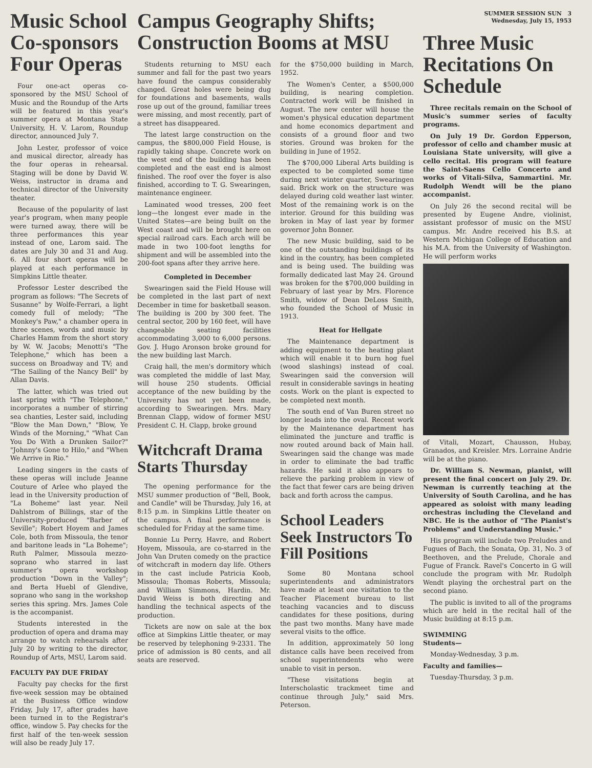Music School Co-sponsors Four Operas
Four one-act operas co-sponsored by the MSU School of Music and the Roundup of the Arts will be featured in this year's summer opera at Montana State University, H. V. Larom, Roundup director, announced July 7.
John Lester, professor of voice and musical director, already has the four operas in rehearsal. Staging will be done by David W. Weiss, instructor in drama and technical director of the University theater.
Because of the popularity of last year's program, when many people were turned away, there will be three performances this year instead of one, Larom said. The dates are July 30 and 31 and Aug. 6. All four short operas will be played at each performance in Simpkins Little theater.
Professor Lester described the program as follows: "The Secrets of Susanne" by Wolfe-Ferrari, a light comedy full of melody; "The Monkey's Paw," a chamber opera in three scenes, words and music by Charles Hamm from the short story by W. W. Jacobs; Menotti's "The Telephone," which has been a success on Broadway and TV; and "The Sailing of the Nancy Bell" by Allan Davis.
The latter, which was tried out last spring with "The Telephone," incorporates a number of stirring sea chanties, Lester said, including "Blow the Man Down," "Blow, Ye Winds of the Morning," "What Can You Do With a Drunken Sailor?" "Johnny's Gone to Hilo," and "When We Arrive in Rio."
Leading singers in the casts of these operas will include Jeanne Couture of Arlee who played the lead in the University production of "La Boheme" last year. Neil Dahlstrom of Billings, star of the University-produced "Barber of Seville"; Robert Hoyem and James Cole, both from Missoula, the tenor and baritone leads in "La Boheme"; Ruth Palmer, Missoula mezzo-soprano who starred in last summer's opera workshop production "Down in the Valley"; and Berta Huebl of Glendive, soprano who sang in the workshop series this spring. Mrs. James Cole is the accompanist.
Students interested in the production of opera and drama may arrange to watch rehearsals after July 20 by writing to the director, Roundup of Arts, MSU, Larom said.
FACULTY PAY DUE FRIDAY
Faculty pay checks for the first five-week session may be obtained at the Business Office window Friday, July 17, after grades have been turned in to the Registrar's office, window 5. Pay checks for the first half of the ten-week session will also be ready July 17.
Campus Geography Shifts; Construction Booms at MSU
Students returning to MSU each summer and fall for the past two years have found the campus considerably changed. Great holes were being dug for foundations and basements, walls rose up out of the ground, familiar trees were missing, and most recently, part of a street has disappeared.
The latest large construction on the campus, the $800,000 Field House, is rapidly taking shape. Concrete work on the west end of the building has been completed and the east end is almost finished. The roof over the foyer is also finished, according to T. G. Swearingen, maintenance engineer.
Laminated wood tresses, 200 feet long—the longest ever made in the United States—are being built on the West coast and will be brought here on special railroad cars. Each arch will be made in two 100-foot lengths for shipment and will be assembled into the 200-foot spans after they arrive here.
Completed in December
Swearingen said the Field House will be completed in the last part of next December in time for basketball season. The building is 200 by 300 feet. The central sector, 200 by 160 feet, will have changeable seating facilities accommodating 3,000 to 6,000 persons. Gov. J. Hugo Aronson broke ground for the new building last March.
Craig hall, the men's dormitory which was completed the middle of last May, will house 250 students. Official acceptance of the new building by the University has not yet been made, according to Swearingen. Mrs. Mary Brennan Clapp, widow of former MSU President C. H. Clapp, broke ground
Witchcraft Drama Starts Thursday
The opening performance for the MSU summer production of "Bell, Book, and Candle" will be Thursday, July 16, at 8:15 p.m. in Simpkins Little theater on the campus. A final performance is scheduled for Friday at the same time.
Bonnie Lu Perry, Havre, and Robert Hoyem, Missoula, are co-starred in the John Van Druten comedy on the practice of witchcraft in modern day life. Others in the cast include Patricia Koob, Missoula; Thomas Roberts, Missoula; and William Simmons, Hardin. Mr. David Weiss is both directing and handling the technical aspects of the production.
Tickets are now on sale at the box office at Simpkins Little theater, or may be reserved by telephoning 9-2331. The price of admission is 80 cents, and all seats are reserved.
for the $750,000 building in March, 1952.
The Women's Center, a $500,000 building, is nearing completion. Contracted work will be finished in August. The new center will house the women's physical education department and home economics department and consists of a ground floor and two stories. Ground was broken for the building in June of 1952.
The $700,000 Liberal Arts building is expected to be completed some time during next winter quarter, Swearingen said. Brick work on the structure was delayed during cold weather last winter. Most of the remaining work is on the interior. Ground for this building was broken in May of last year by former governor John Bonner.
The new Music building, said to be one of the outstanding buildings of its kind in the country, has been completed and is being used. The building was formally dedicated last May 24. Ground was broken for the $700,000 building in February of last year by Mrs. Florence Smith, widow of Dean DeLoss Smith, who founded the School of Music in 1913.
Heat for Hellgate
The Maintenance department is adding equipment to the heating plant which will enable it to burn hog fuel (wood slashings) instead of coal. Swearingen said the conversion will result in considerable savings in heating costs. Work on the plant is expected to be completed next month.
The south end of Van Buren street no longer leads into the oval. Recent work by the Maintenance department has eliminated the juncture and traffic is now routed around back of Main hall. Swearingen said the change was made in order to eliminate the bad traffic hazards. He said it also appears to relieve the parking problem in view of the fact that fewer cars are being driven back and forth across the campus.
School Leaders Seek Instructors To Fill Positions
Some 80 Montana school superintendents and administrators have made at least one visitation to the Teacher Placement bureau to list teaching vacancies and to discuss candidates for these positions, during the past two months. Many have made several visits to the office.
In addition, approximately 50 long distance calls have been received from school superintendents who were unable to visit in person.
"These visitations begin at Interscholastic trackmeet time and continue through July," said Mrs. Peterson.
SUMMER SESSION SUN 3
Wednesday, July 15, 1953
Three Music Recitations On Schedule
Three recitals remain on the School of Music's summer series of faculty programs.
On July 19 Dr. Gordon Epperson, professor of cello and chamber music at Louisiana State university, will give a cello recital. His program will feature the Saint-Saens Cello Concerto and works of Vitali-Silva, Sammartini. Mr. Rudolph Wendt will be the piano accompanist.
On July 26 the second recital will be presented by Eugene Andre, violinist, assistant professor of music on the MSU campus. Mr. Andre received his B.S. at Western Michigan College of Education and his M.A. from the University of Washington. He will perform works
of Vitali, Mozart, Chausson, Hubay, Granados, and Kreisler. Mrs. Lorraine Andrie will be at the piano.
Dr. William S. Newman, pianist, will present the final concert on July 29. Dr. Newman is currently teaching at the University of South Carolina, and he has appeared as soloist with many leading orchestras including the Cleveland and NBC. He is the author of "The Pianist's Problems" and Understanding Music."
His program will include two Preludes and Fugues of Bach, the Sonata, Op. 31, No. 3 of Beethoven, and the Prelude, Chorale and Fugue of Franck. Ravel's Concerto in G will conclude the program with Mr. Rudolph Wendt playing the orchestral part on the second piano.
The public is invited to all of the programs which are held in the recital hall of the Music building at 8:15 p.m.
SWIMMING
Students—
Monday-Wednesday, 3 p.m.
Faculty and families—
Tuesday-Thursday, 3 p.m.